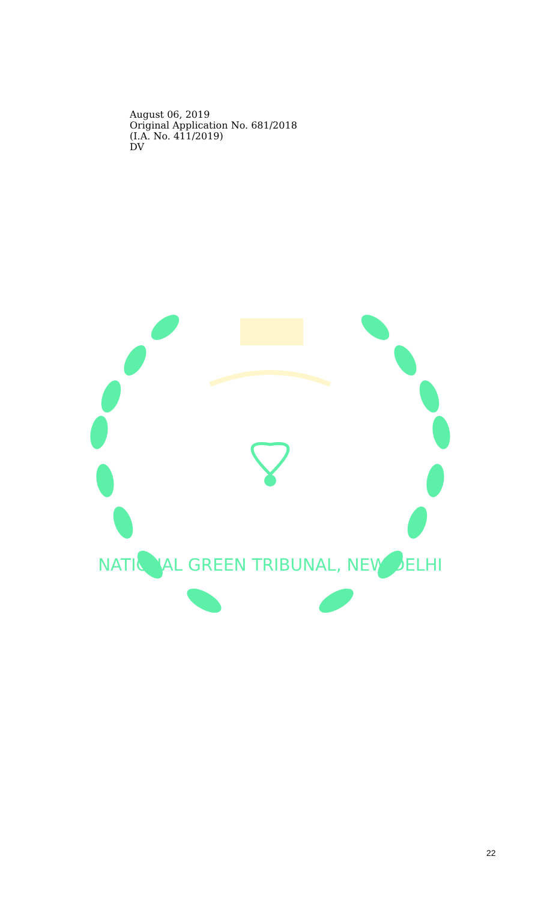August 06, 2019
Original Application No. 681/2018
(I.A. No. 411/2019)
DV
NATIONAL GREEN TRIBUNAL, NEW DELHI
22